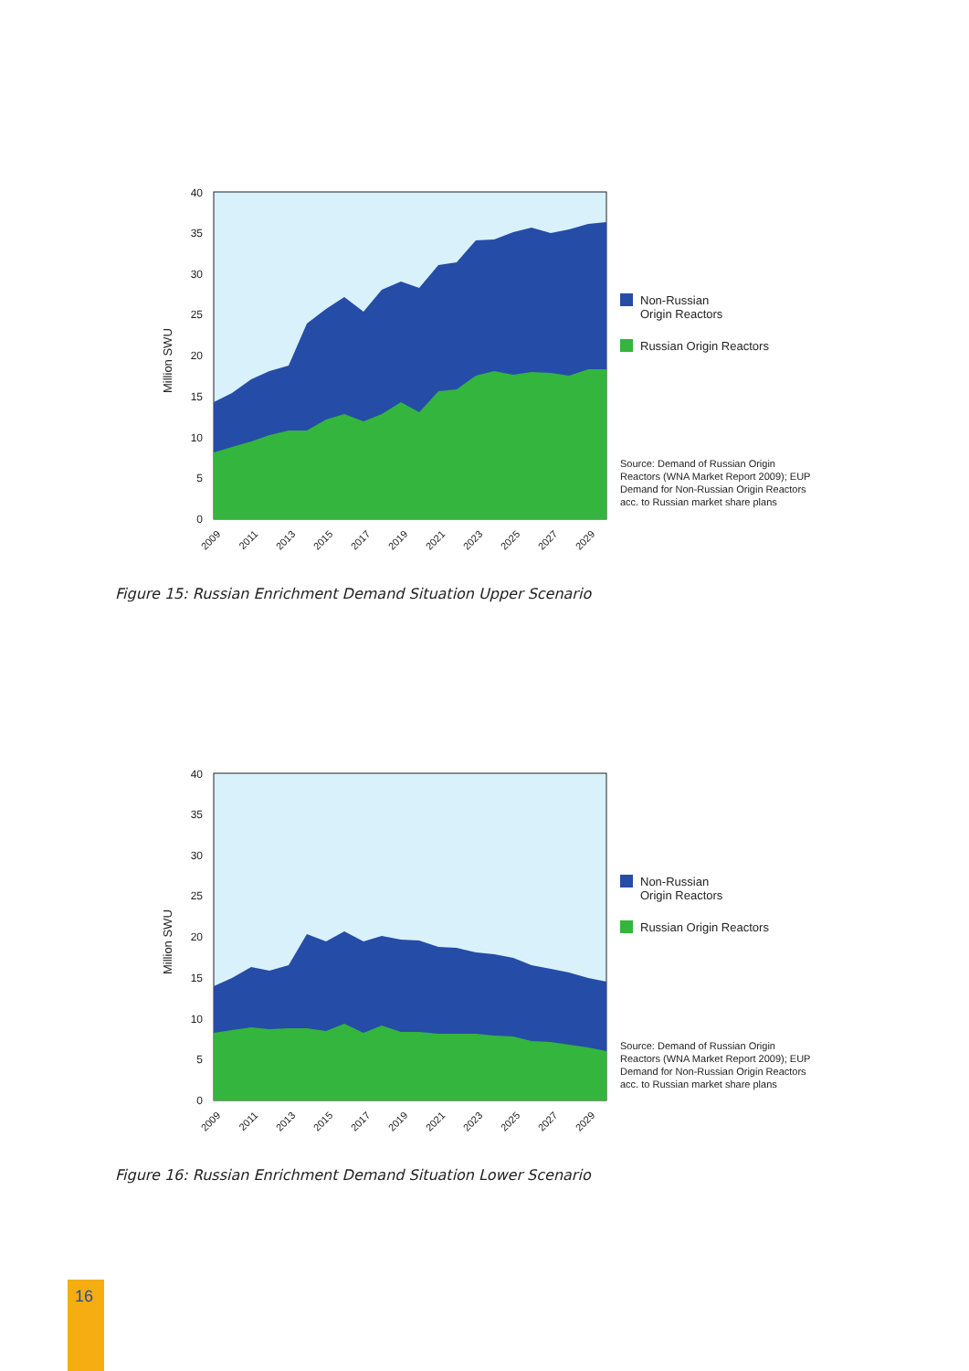0
5
10
15
20
25
30
35
40
Million SWU
2009
2011
2013
2015
2017
2019
2021
2023
2025
2027
2029
Non-Russian
Origin Reactors
Russian Origin Reactors
Source: Demand of Russian Origin Reactors (WNA Market Report 2009); EUP Demand for Non-Russian Origin Reactors acc. to Russian market share plans
Figure 15: Russian Enrichment Demand Situation Upper Scenario
0
5
10
15
20
25
30
35
40
Million SWU
2009
2011
2013
2015
2017
2019
2021
2023
2025
2027
2029
Non-Russian
Origin Reactors
Russian Origin Reactors
Source: Demand of Russian Origin Reactors (WNA Market Report 2009); EUP Demand for Non-Russian Origin Reactors acc. to Russian market share plans
Figure 16: Russian Enrichment Demand Situation Lower Scenario
16